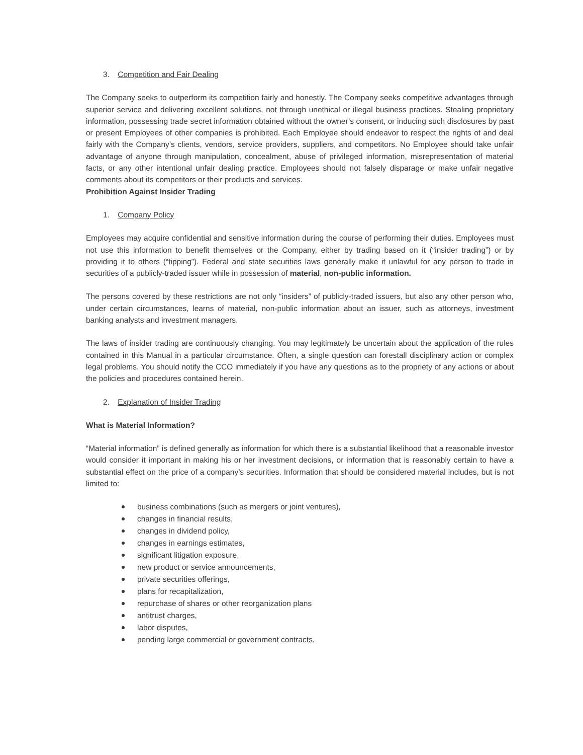3. Competition and Fair Dealing
The Company seeks to outperform its competition fairly and honestly. The Company seeks competitive advantages through superior service and delivering excellent solutions, not through unethical or illegal business practices. Stealing proprietary information, possessing trade secret information obtained without the owner’s consent, or inducing such disclosures by past or present Employees of other companies is prohibited. Each Employee should endeavor to respect the rights of and deal fairly with the Company’s clients, vendors, service providers, suppliers, and competitors. No Employee should take unfair advantage of anyone through manipulation, concealment, abuse of privileged information, misrepresentation of material facts, or any other intentional unfair dealing practice. Employees should not falsely disparage or make unfair negative comments about its competitors or their products and services.
Prohibition Against Insider Trading
1. Company Policy
Employees may acquire confidential and sensitive information during the course of performing their duties. Employees must not use this information to benefit themselves or the Company, either by trading based on it (“insider trading”) or by providing it to others (“tipping”). Federal and state securities laws generally make it unlawful for any person to trade in securities of a publicly-traded issuer while in possession of material, non-public information.
The persons covered by these restrictions are not only “insiders” of publicly-traded issuers, but also any other person who, under certain circumstances, learns of material, non-public information about an issuer, such as attorneys, investment banking analysts and investment managers.
The laws of insider trading are continuously changing. You may legitimately be uncertain about the application of the rules contained in this Manual in a particular circumstance. Often, a single question can forestall disciplinary action or complex legal problems. You should notify the CCO immediately if you have any questions as to the propriety of any actions or about the policies and procedures contained herein.
2. Explanation of Insider Trading
What is Material Information?
“Material information” is defined generally as information for which there is a substantial likelihood that a reasonable investor would consider it important in making his or her investment decisions, or information that is reasonably certain to have a substantial effect on the price of a company’s securities. Information that should be considered material includes, but is not limited to:
business combinations (such as mergers or joint ventures),
changes in financial results,
changes in dividend policy,
changes in earnings estimates,
significant litigation exposure,
new product or service announcements,
private securities offerings,
plans for recapitalization,
repurchase of shares or other reorganization plans
antitrust charges,
labor disputes,
pending large commercial or government contracts,